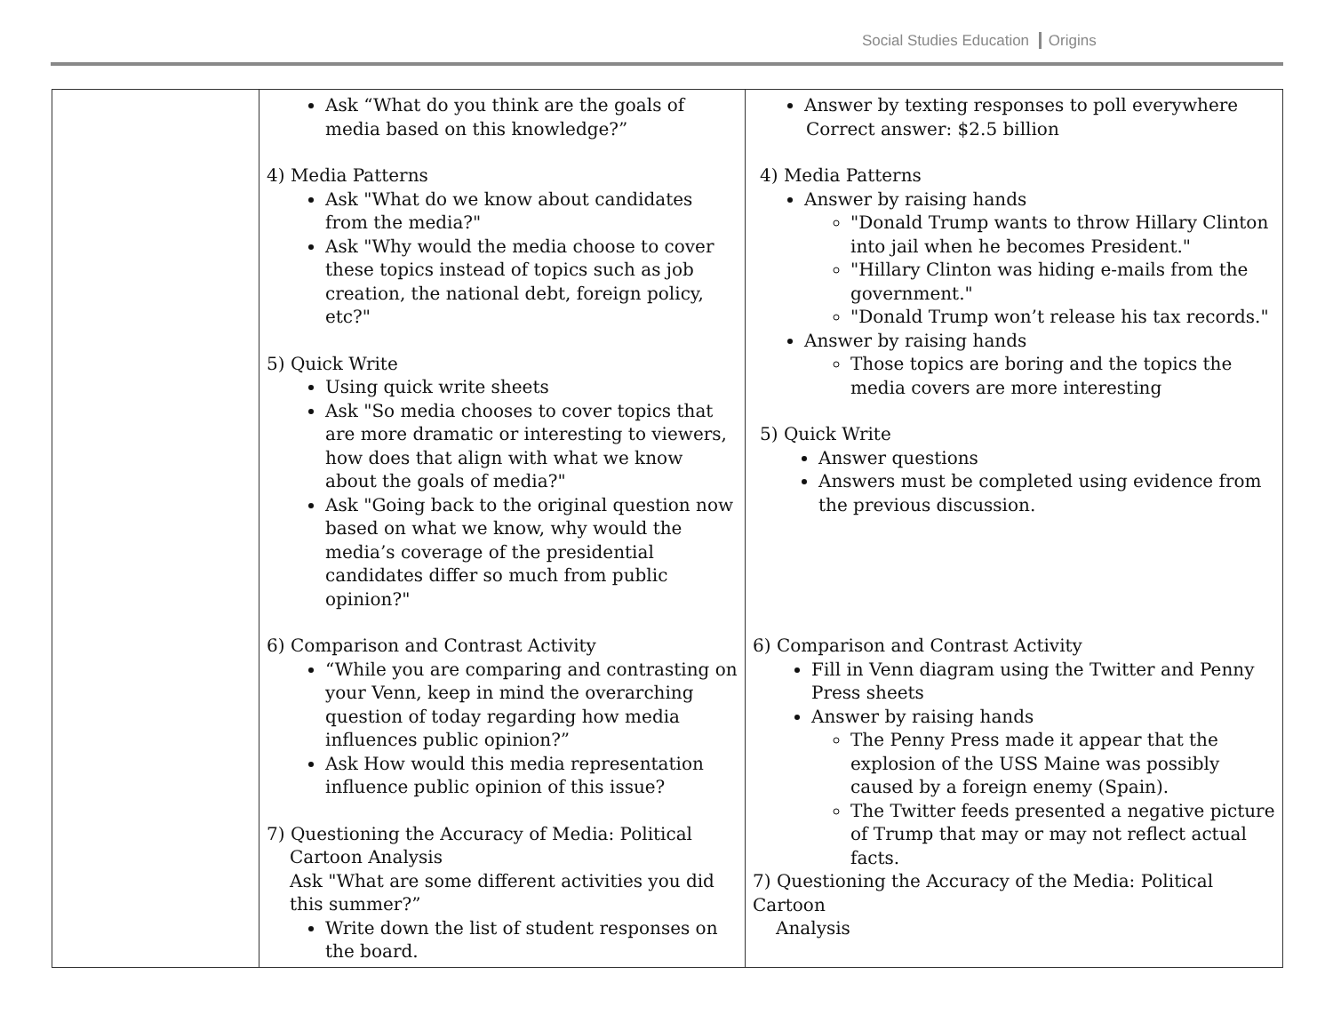Social Studies Education Origins
| | Ask “What do you think are the goals of media based on this knowledge?” 4) Media Patterns Ask "What do we know about candidates from the media?" Ask "Why would the media choose to cover these topics instead of topics such as job creation, the national debt, foreign policy, etc?" 5) Quick Write Using quick write sheets Ask "So media chooses to cover topics that are more dramatic or interesting to viewers, how does that align with what we know about the goals of media?" Ask "Going back to the original question now based on what we know, why would the media’s coverage of the presidential candidates differ so much from public opinion?" 6) Comparison and Contrast Activity “While you are comparing and contrasting on your Venn, keep in mind the overarching question of today regarding how media influences public opinion?” Ask How would this media representation influence public opinion of this issue? 7) Questioning the Accuracy of Media: Political Cartoon Analysis Ask "What are some different activities you did this summer?” Write down the list of student responses on the board. | Answer by texting responses to poll everywhere Correct answer: $2.5 billion 4) Media Patterns Answer by raising hands "Donald Trump wants to throw Hillary Clinton into jail when he becomes President." "Hillary Clinton was hiding e-mails from the government." "Donald Trump won’t release his tax records." Answer by raising hands Those topics are boring and the topics the media covers are more interesting 5) Quick Write Answer questions Answers must be completed using evidence from the previous discussion. 6) Comparison and Contrast Activity Fill in Venn diagram using the Twitter and Penny Press sheets Answer by raising hands The Penny Press made it appear that the explosion of the USS Maine was possibly caused by a foreign enemy (Spain). The Twitter feeds presented a negative picture of Trump that may or may not reflect actual facts. 7) Questioning the Accuracy of the Media: Political Cartoon Analysis |